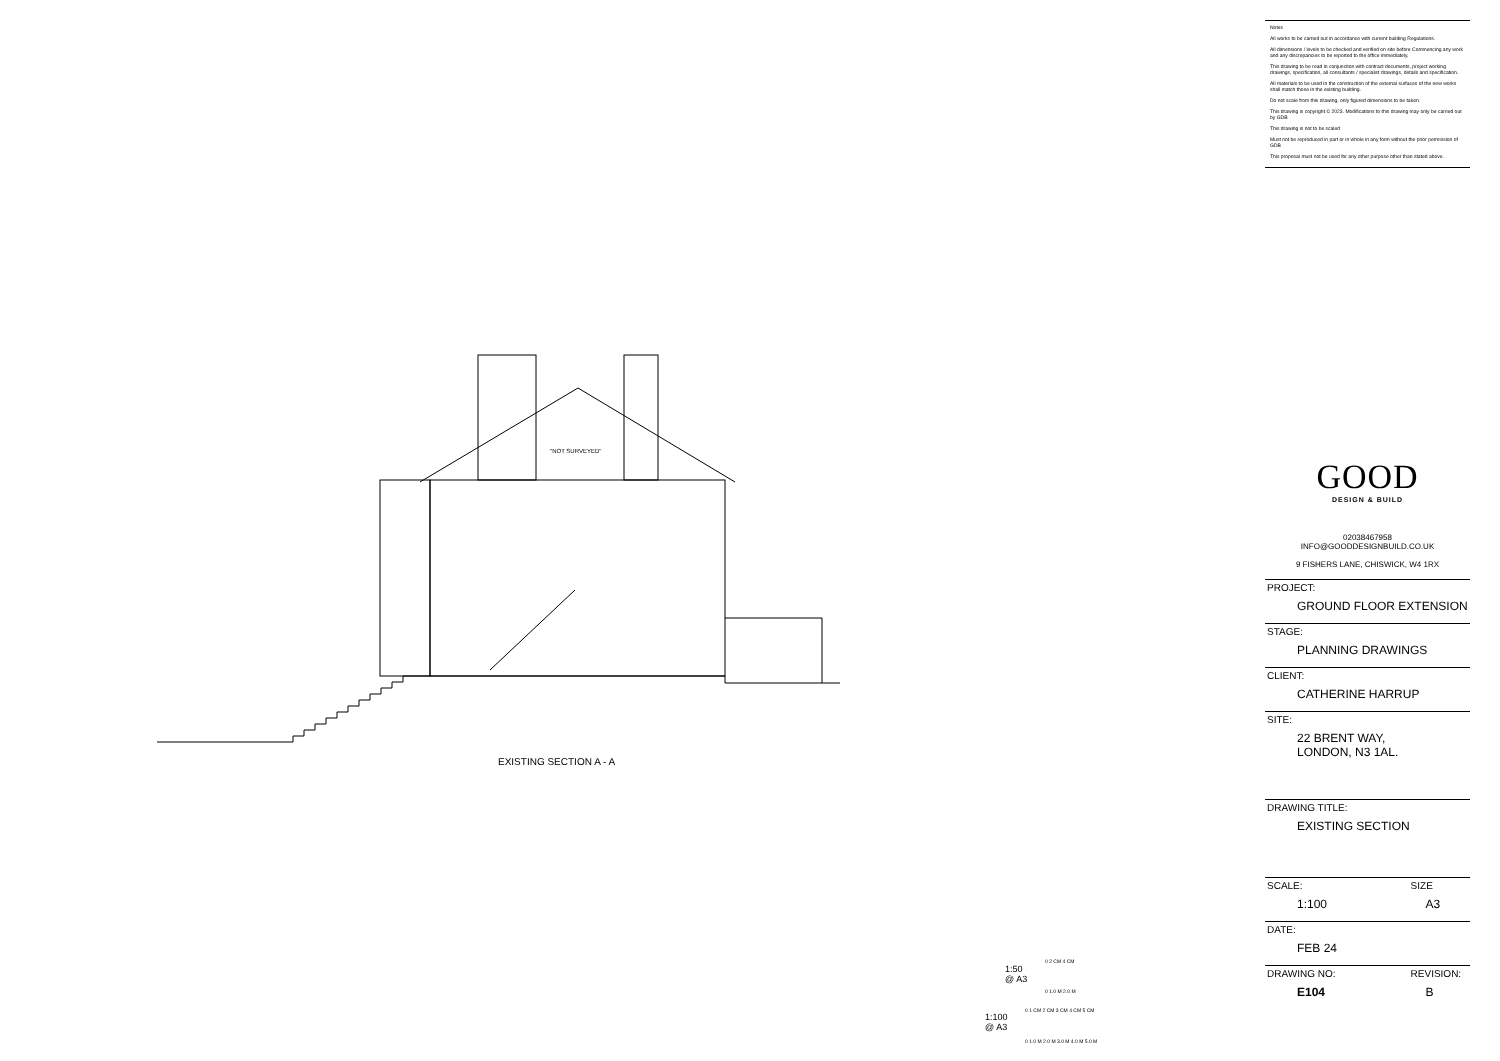"NOT SURVEYED"
EXISTING SECTION A - A
1:50
@ A3
0 2 CM 4 CM
0 1.0 M 2.0 M
1:100
@ A3
0 1 CM 2 CM 3 CM 4 CM 5 CM
0 1.0 M 2.0 M 3.0 M 4.0 M 5.0 M
Notes
All works to be carried out in accordance with current building Regulations.
All dimensions / levels to be checked and verified on site before Commencing any work and any discrepancies to be reported to the office immediately.
This drawing to be read in conjunction with contract documents, project working drawings, specification, all consultants / specialist drawings, details and specification.
All materials to be used in the construction of the external surfaces of the new works shall match those in the existing building.
Do not scale from this drawing, only figured dimensions to be taken.
This drawing is copyright © 2023. Modifications to this drawing may only be carried out by GDB
This drawing is not to be scaled
Must not be reproduced in part or in whole in any form without the prior permission of GDB
This proposal must not be used for any other purpose other than stated above.
GOOD
DESIGN & BUILD
02038467958
INFO@GOODDESIGNBUILD.CO.UK
9 FISHERS LANE, CHISWICK, W4 1RX
PROJECT:
GROUND FLOOR EXTENSION
STAGE:
PLANNING DRAWINGS
CLIENT:
CATHERINE HARRUP
SITE:
22 BRENT WAY,
LONDON, N3 1AL.
DRAWING TITLE:
EXISTING SECTION
SCALE:
1:100
SIZE
A3
DATE:
FEB 24
DRAWING NO:
E104
REVISION:
B